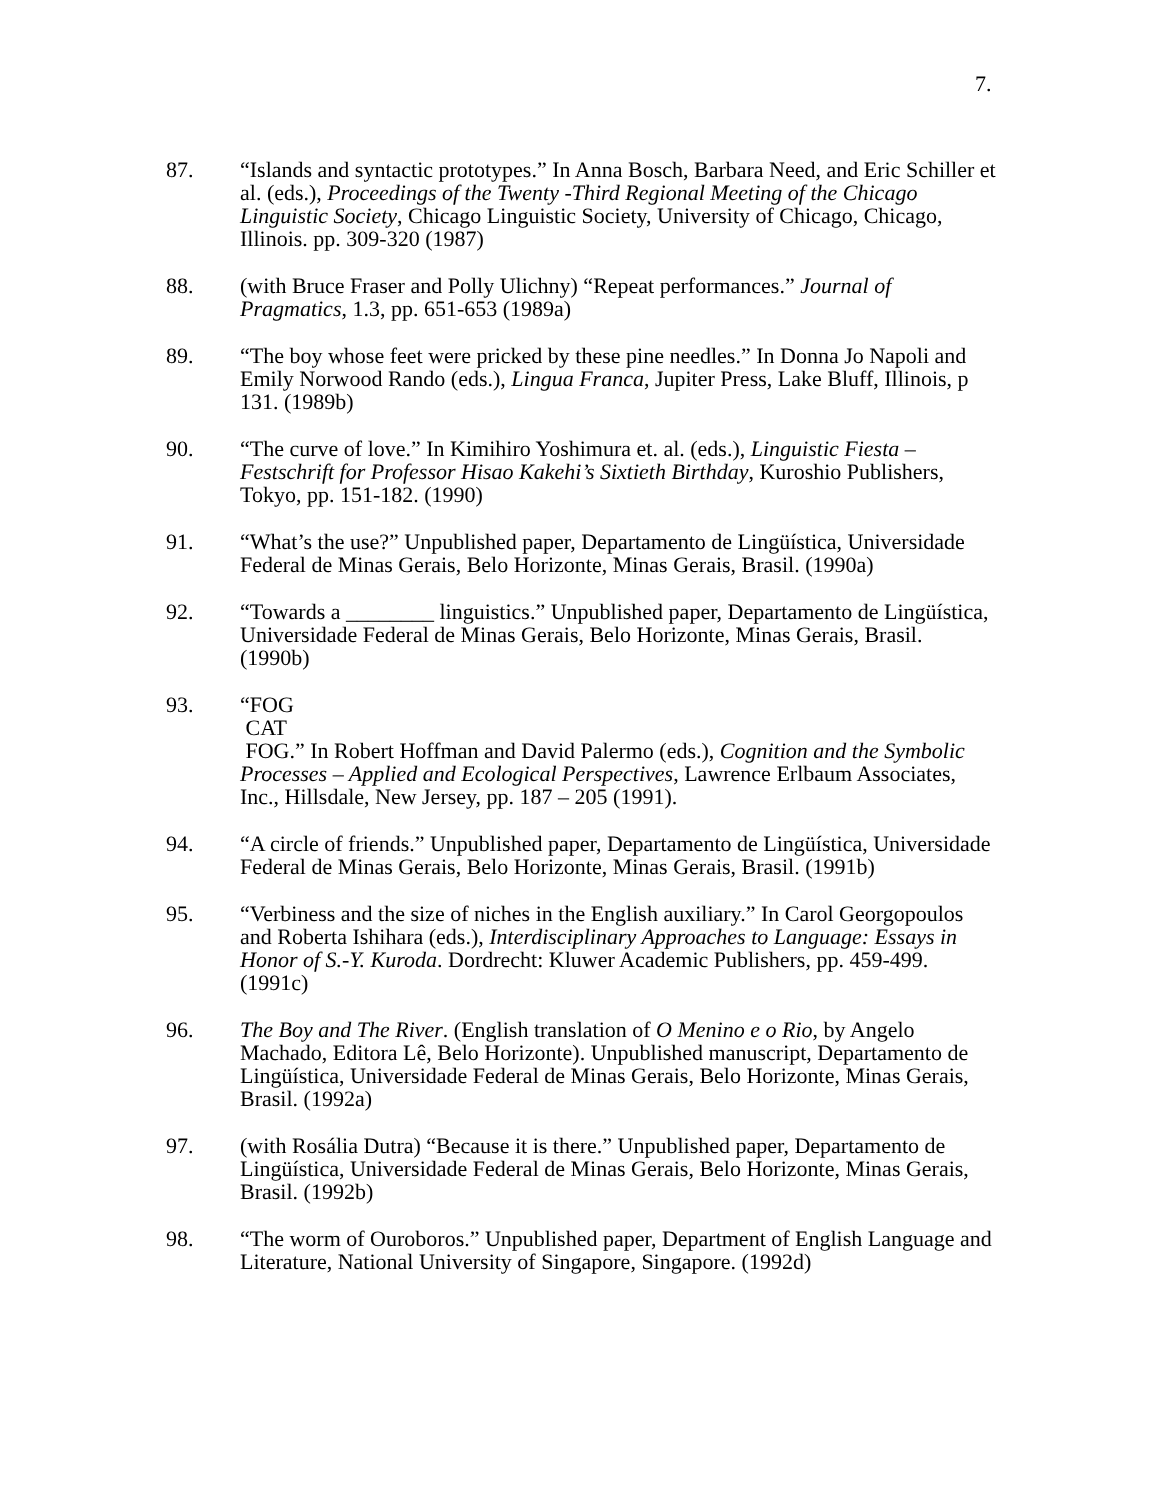7.
87. “Islands and syntactic prototypes.” In Anna Bosch, Barbara Need, and Eric Schiller et al. (eds.), Proceedings of the Twenty -Third Regional Meeting of the Chicago Linguistic Society, Chicago Linguistic Society, University of Chicago, Chicago, Illinois. pp. 309-320 (1987)
88. (with Bruce Fraser and Polly Ulichny) “Repeat performances.” Journal of Pragmatics, 1.3, pp. 651-653 (1989a)
89. “The boy whose feet were pricked by these pine needles.” In Donna Jo Napoli and Emily Norwood Rando (eds.), Lingua Franca, Jupiter Press, Lake Bluff, Illinois, p 131. (1989b)
90. “The curve of love.” In Kimihiro Yoshimura et. al. (eds.), Linguistic Fiesta – Festschrift for Professor Hisao Kakehi’s Sixtieth Birthday, Kuroshio Publishers, Tokyo, pp. 151-182. (1990)
91. “What’s the use?” Unpublished paper, Departamento de Lingüística, Universidade Federal de Minas Gerais, Belo Horizonte, Minas Gerais, Brasil. (1990a)
92. “Towards a ________ linguistics.” Unpublished paper, Departamento de Lingüística, Universidade Federal de Minas Gerais, Belo Horizonte, Minas Gerais, Brasil. (1990b)
93. “FOG
CAT
FOG.” In Robert Hoffman and David Palermo (eds.), Cognition and the Symbolic Processes – Applied and Ecological Perspectives, Lawrence Erlbaum Associates, Inc., Hillsdale, New Jersey, pp. 187 – 205 (1991).
94. “A circle of friends.” Unpublished paper, Departamento de Lingüística, Universidade Federal de Minas Gerais, Belo Horizonte, Minas Gerais, Brasil. (1991b)
95. “Verbiness and the size of niches in the English auxiliary.” In Carol Georgopoulos and Roberta Ishihara (eds.), Interdisciplinary Approaches to Language: Essays in Honor of S.-Y. Kuroda. Dordrecht: Kluwer Academic Publishers, pp. 459-499. (1991c)
96. The Boy and The River. (English translation of O Menino e o Rio, by Angelo Machado, Editora Lê, Belo Horizonte). Unpublished manuscript, Departamento de Lingüística, Universidade Federal de Minas Gerais, Belo Horizonte, Minas Gerais, Brasil. (1992a)
97. (with Rosália Dutra) “Because it is there.” Unpublished paper, Departamento de Lingüística, Universidade Federal de Minas Gerais, Belo Horizonte, Minas Gerais, Brasil. (1992b)
98. “The worm of Ouroboros.” Unpublished paper, Department of English Language and Literature, National University of Singapore, Singapore. (1992d)